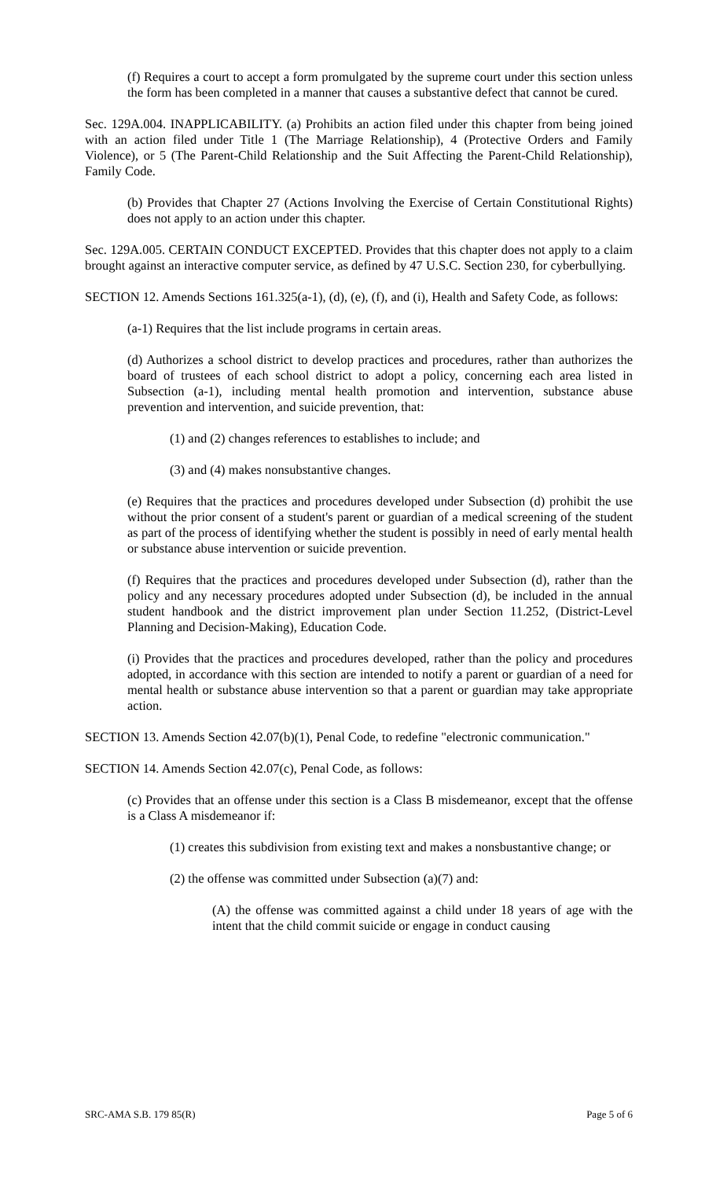(f) Requires a court to accept a form promulgated by the supreme court under this section unless the form has been completed in a manner that causes a substantive defect that cannot be cured.
Sec. 129A.004. INAPPLICABILITY. (a) Prohibits an action filed under this chapter from being joined with an action filed under Title 1 (The Marriage Relationship), 4 (Protective Orders and Family Violence), or 5 (The Parent-Child Relationship and the Suit Affecting the Parent-Child Relationship), Family Code.
(b) Provides that Chapter 27 (Actions Involving the Exercise of Certain Constitutional Rights) does not apply to an action under this chapter.
Sec. 129A.005. CERTAIN CONDUCT EXCEPTED. Provides that this chapter does not apply to a claim brought against an interactive computer service, as defined by 47 U.S.C. Section 230, for cyberbullying.
SECTION 12. Amends Sections 161.325(a-1), (d), (e), (f), and (i), Health and Safety Code, as follows:
(a-1) Requires that the list include programs in certain areas.
(d) Authorizes a school district to develop practices and procedures, rather than authorizes the board of trustees of each school district to adopt a policy, concerning each area listed in Subsection (a-1), including mental health promotion and intervention, substance abuse prevention and intervention, and suicide prevention, that:
(1) and (2) changes references to establishes to include; and
(3) and (4) makes nonsubstantive changes.
(e) Requires that the practices and procedures developed under Subsection (d) prohibit the use without the prior consent of a student's parent or guardian of a medical screening of the student as part of the process of identifying whether the student is possibly in need of early mental health or substance abuse intervention or suicide prevention.
(f) Requires that the practices and procedures developed under Subsection (d), rather than the policy and any necessary procedures adopted under Subsection (d), be included in the annual student handbook and the district improvement plan under Section 11.252, (District-Level Planning and Decision-Making), Education Code.
(i) Provides that the practices and procedures developed, rather than the policy and procedures adopted, in accordance with this section are intended to notify a parent or guardian of a need for mental health or substance abuse intervention so that a parent or guardian may take appropriate action.
SECTION 13. Amends Section 42.07(b)(1), Penal Code, to redefine "electronic communication."
SECTION 14. Amends Section 42.07(c), Penal Code, as follows:
(c) Provides that an offense under this section is a Class B misdemeanor, except that the offense is a Class A misdemeanor if:
(1) creates this subdivision from existing text and makes a nonsbustantive change; or
(2) the offense was committed under Subsection (a)(7) and:
(A) the offense was committed against a child under 18 years of age with the intent that the child commit suicide or engage in conduct causing
SRC-AMA S.B. 179 85(R) Page 5 of 6